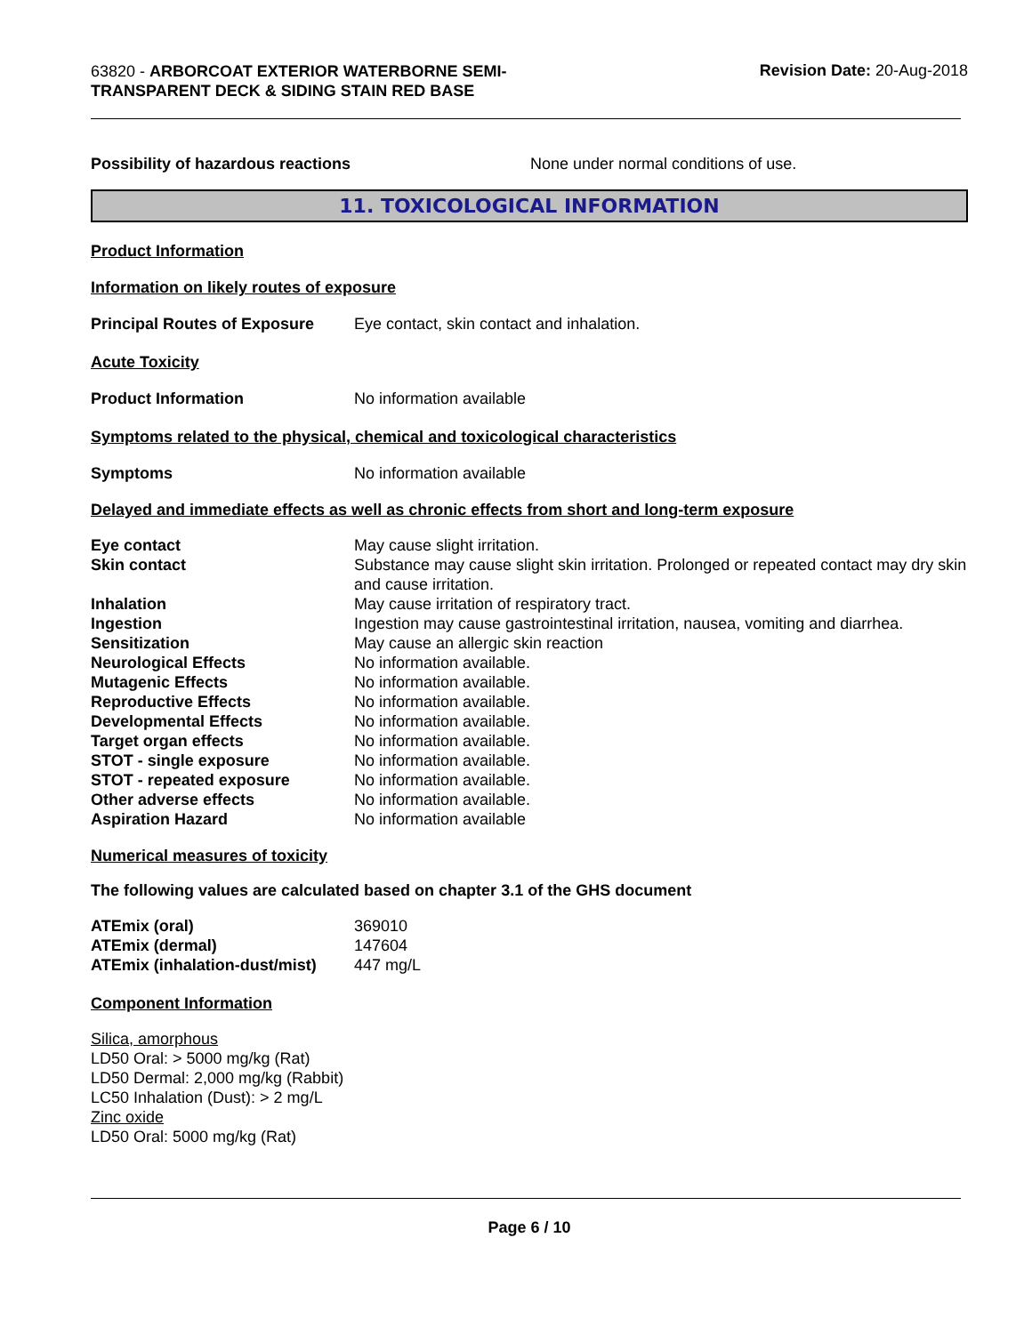63820 - ARBORCOAT EXTERIOR WATERBORNE SEMI-TRANSPARENT DECK & SIDING STAIN RED BASE
Revision Date: 20-Aug-2018
Possibility of hazardous reactions None under normal conditions of use.
11. TOXICOLOGICAL INFORMATION
Product Information
Information on likely routes of exposure
Principal Routes of Exposure
Eye contact, skin contact and inhalation.
Acute Toxicity
Product Information No information available
Symptoms related to the physical, chemical and toxicological characteristics
Symptoms No information available
Delayed and immediate effects as well as chronic effects from short and long-term exposure
| Eye contact | May cause slight irritation. |
| Skin contact | Substance may cause slight skin irritation. Prolonged or repeated contact may dry skin and cause irritation. |
| Inhalation | May cause irritation of respiratory tract. |
| Ingestion | Ingestion may cause gastrointestinal irritation, nausea, vomiting and diarrhea. |
| Sensitization | May cause an allergic skin reaction |
| Neurological Effects | No information available. |
| Mutagenic Effects | No information available. |
| Reproductive Effects | No information available. |
| Developmental Effects | No information available. |
| Target organ effects | No information available. |
| STOT - single exposure | No information available. |
| STOT - repeated exposure | No information available. |
| Other adverse effects | No information available. |
| Aspiration Hazard | No information available |
Numerical measures of toxicity
The following values are calculated based on chapter 3.1 of the GHS document
| ATEmix (oral) | 369010 |
| ATEmix (dermal) | 147604 |
| ATEmix (inhalation-dust/mist) | 447 mg/L |
Component Information
Silica, amorphous
LD50 Oral: > 5000 mg/kg (Rat)
LD50 Dermal: 2,000 mg/kg (Rabbit)
LC50 Inhalation (Dust): > 2 mg/L
Zinc oxide
LD50 Oral: 5000 mg/kg (Rat)
Page 6 / 10